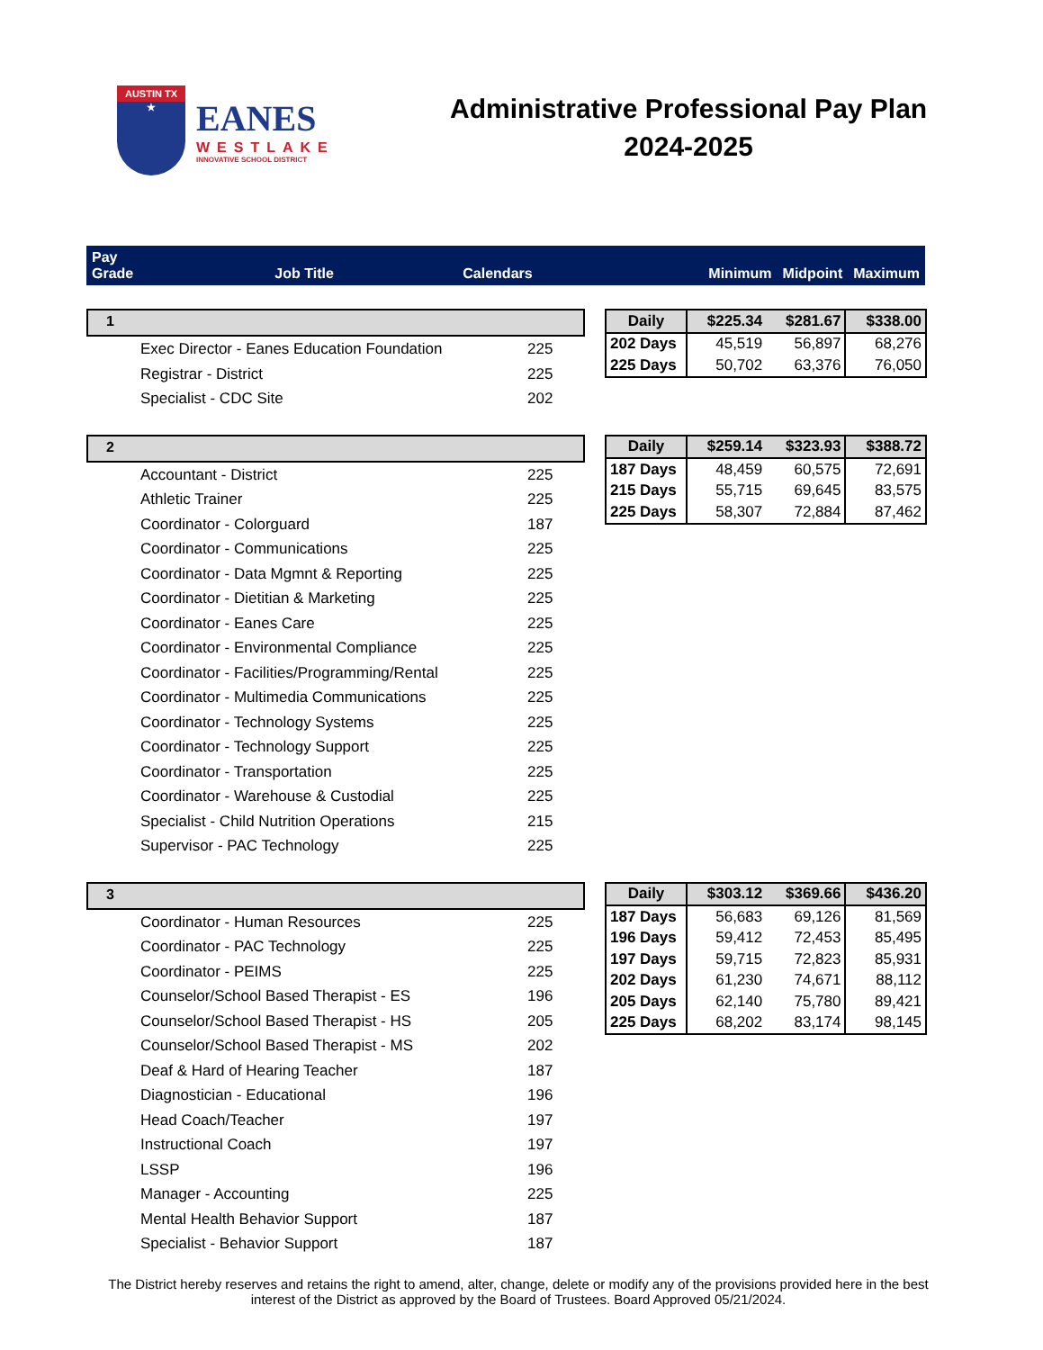AUSTIN TX
★
EANES
WESTLAKE
INNOVATIVE SCHOOL DISTRICT
Administrative Professional Pay Plan
2024-2025
| Pay Grade | Job Title | Calendars | | Minimum | Midpoint | Maximum |
1
Exec Director - Eanes Education Foundation 225
Registrar - District 225
Specialist - CDC Site 202
| Daily | $225.34 | $281.67 | $338.00 |
| 202 Days | 45,519 | 56,897 | 68,276 |
| 225 Days | 50,702 | 63,376 | 76,050 |
2
Accountant - District 225
Athletic Trainer 225
Coordinator - Colorguard 187
Coordinator - Communications 225
Coordinator - Data Mgmnt & Reporting 225
Coordinator - Dietitian & Marketing 225
Coordinator - Eanes Care 225
Coordinator - Environmental Compliance 225
Coordinator - Facilities/Programming/Rental 225
Coordinator - Multimedia Communications 225
Coordinator - Technology Systems 225
Coordinator - Technology Support 225
Coordinator - Transportation 225
Coordinator - Warehouse & Custodial 225
Specialist - Child Nutrition Operations 215
Supervisor - PAC Technology 225
| Daily | $259.14 | $323.93 | $388.72 |
| 187 Days | 48,459 | 60,575 | 72,691 |
| 215 Days | 55,715 | 69,645 | 83,575 |
| 225 Days | 58,307 | 72,884 | 87,462 |
3
Coordinator - Human Resources 225
Coordinator - PAC Technology 225
Coordinator - PEIMS 225
Counselor/School Based Therapist - ES 196
Counselor/School Based Therapist - HS 205
Counselor/School Based Therapist - MS 202
Deaf & Hard of Hearing Teacher 187
Diagnostician - Educational 196
Head Coach/Teacher 197
Instructional Coach 197
LSSP 196
Manager - Accounting 225
Mental Health Behavior Support 187
Specialist - Behavior Support 187
| Daily | $303.12 | $369.66 | $436.20 |
| 187 Days | 56,683 | 69,126 | 81,569 |
| 196 Days | 59,412 | 72,453 | 85,495 |
| 197 Days | 59,715 | 72,823 | 85,931 |
| 202 Days | 61,230 | 74,671 | 88,112 |
| 205 Days | 62,140 | 75,780 | 89,421 |
| 225 Days | 68,202 | 83,174 | 98,145 |
The District hereby reserves and retains the right to amend, alter, change, delete or modify any of the provisions provided here in the best interest of the District as approved by the Board of Trustees. Board Approved 05/21/2024.